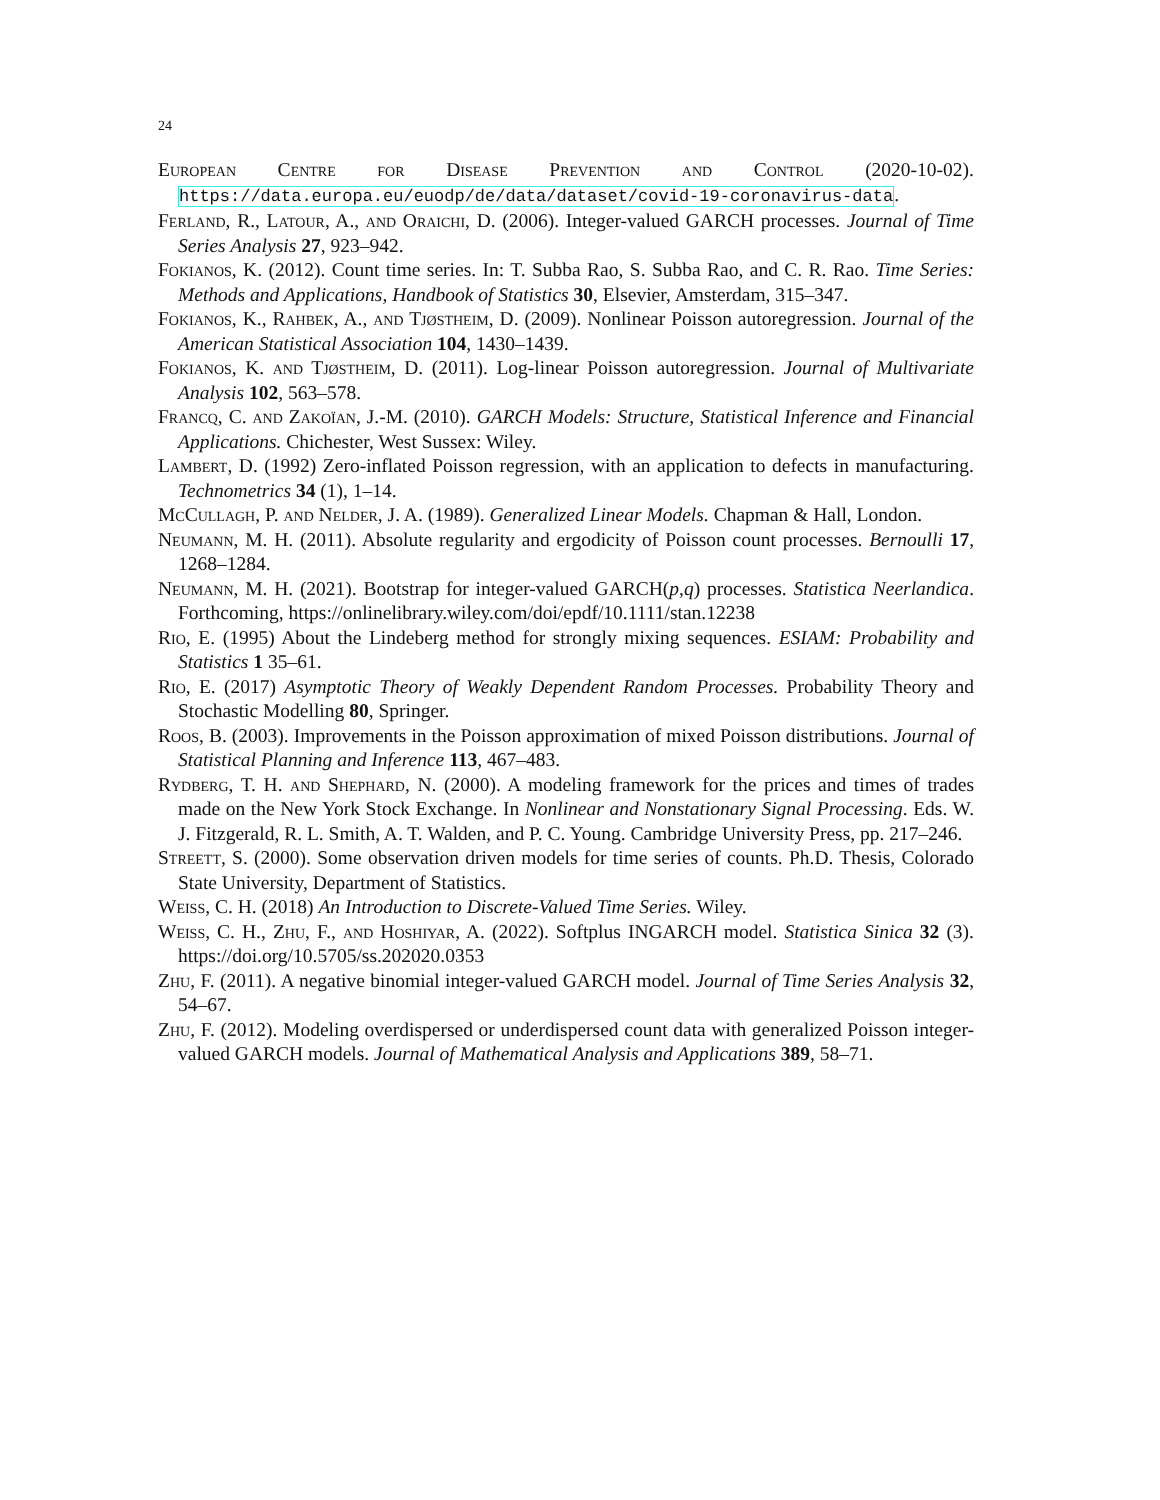24
European Centre for Disease Prevention and Control (2020-10-02). https://data.europa.eu/euodp/de/data/dataset/covid-19-coronavirus-data.
Ferland, R., Latour, A., and Oraichi, D. (2006). Integer-valued GARCH processes. Journal of Time Series Analysis 27, 923–942.
Fokianos, K. (2012). Count time series. In: T. Subba Rao, S. Subba Rao, and C. R. Rao. Time Series: Methods and Applications, Handbook of Statistics 30, Elsevier, Amsterdam, 315–347.
Fokianos, K., Rahbek, A., and Tjøstheim, D. (2009). Nonlinear Poisson autoregression. Journal of the American Statistical Association 104, 1430–1439.
Fokianos, K. and Tjøstheim, D. (2011). Log-linear Poisson autoregression. Journal of Multivariate Analysis 102, 563–578.
Francq, C. and Zakoïan, J.-M. (2010). GARCH Models: Structure, Statistical Inference and Financial Applications. Chichester, West Sussex: Wiley.
Lambert, D. (1992) Zero-inflated Poisson regression, with an application to defects in manufacturing. Technometrics 34 (1), 1–14.
McCullagh, P. and Nelder, J. A. (1989). Generalized Linear Models. Chapman & Hall, London.
Neumann, M. H. (2011). Absolute regularity and ergodicity of Poisson count processes. Bernoulli 17, 1268–1284.
Neumann, M. H. (2021). Bootstrap for integer-valued GARCH(p,q) processes. Statistica Neerlandica. Forthcoming, https://onlinelibrary.wiley.com/doi/epdf/10.1111/stan.12238
Rio, E. (1995) About the Lindeberg method for strongly mixing sequences. ESIAM: Probability and Statistics 1 35–61.
Rio, E. (2017) Asymptotic Theory of Weakly Dependent Random Processes. Probability Theory and Stochastic Modelling 80, Springer.
Roos, B. (2003). Improvements in the Poisson approximation of mixed Poisson distributions. Journal of Statistical Planning and Inference 113, 467–483.
Rydberg, T. H. and Shephard, N. (2000). A modeling framework for the prices and times of trades made on the New York Stock Exchange. In Nonlinear and Nonstationary Signal Processing. Eds. W. J. Fitzgerald, R. L. Smith, A. T. Walden, and P. C. Young. Cambridge University Press, pp. 217–246.
Streett, S. (2000). Some observation driven models for time series of counts. Ph.D. Thesis, Colorado State University, Department of Statistics.
Weiss, C. H. (2018) An Introduction to Discrete-Valued Time Series. Wiley.
Weiss, C. H., Zhu, F., and Hoshiyar, A. (2022). Softplus INGARCH model. Statistica Sinica 32 (3). https://doi.org/10.5705/ss.202020.0353
Zhu, F. (2011). A negative binomial integer-valued GARCH model. Journal of Time Series Analysis 32, 54–67.
Zhu, F. (2012). Modeling overdispersed or underdispersed count data with generalized Poisson integer-valued GARCH models. Journal of Mathematical Analysis and Applications 389, 58–71.